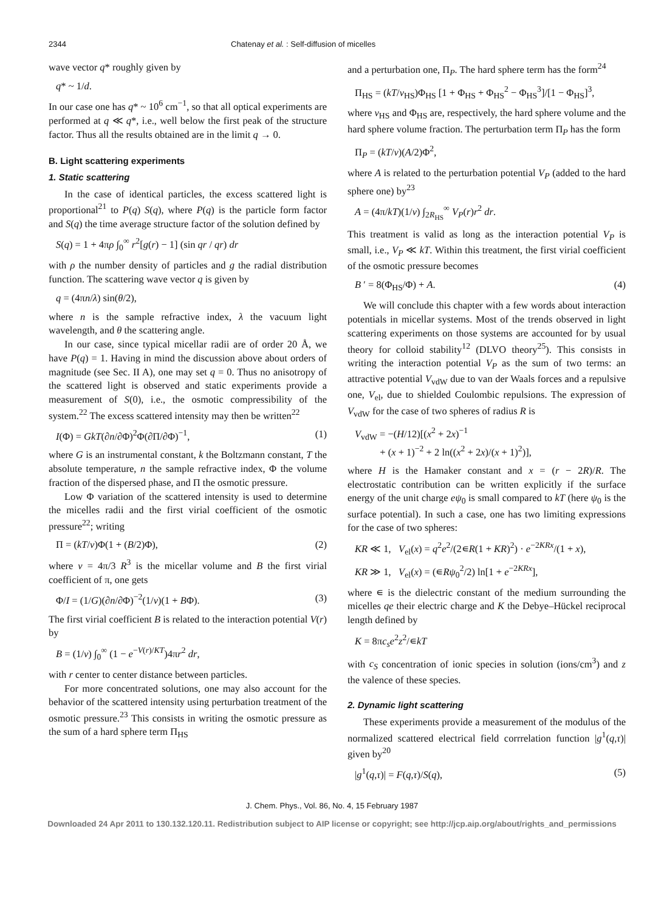2344 Chatenay et al. : Self-diffusion of micelles
wave vector q* roughly given by
q* ~ 1/d.
In our case one has q* ~ 10<sup>6</sup> cm<sup>−1</sup>, so that all optical experiments are performed at q ≪ q*, i.e., well below the first peak of the structure factor. Thus all the results obtained are in the limit q → 0.
B. Light scattering experiments
1. Static scattering
In the case of identical particles, the excess scattered light is proportional<sup>21</sup> to P(q) S(q), where P(q) is the particle form factor and S(q) the time average structure factor of the solution defined by
S(q) = 1 + 4πρ ∫<sub>0</sub><sup>∞</sup> r<sup>2</sup>[g(r) − 1] (sin qr / qr) dr
with ρ the number density of particles and g the radial distribution function. The scattering wave vector q is given by
q = (4πn/λ) sin(θ/2),
where n is the sample refractive index, λ the vacuum light wavelength, and θ the scattering angle.
In our case, since typical micellar radii are of order 20 Å, we have P(q) = 1. Having in mind the discussion above about orders of magnitude (see Sec. II A), one may set q = 0. Thus no anisotropy of the scattered light is observed and static experiments provide a measurement of S(0), i.e., the osmotic compressibility of the system.<sup>22</sup> The excess scattered intensity may then be written<sup>22</sup>
I(Φ) = GkT(∂n/∂Φ)<sup>2</sup>Φ(∂Π/∂Φ)<sup>−1</sup>, (1)
where G is an instrumental constant, k the Boltzmann constant, T the absolute temperature, n the sample refractive index, Φ the volume fraction of the dispersed phase, and Π the osmotic pressure.
Low Φ variation of the scattered intensity is used to determine the micelles radii and the first virial coefficient of the osmotic pressure<sup>22</sup>; writing
Π = (kT/v)Φ(1 + (B/2)Φ), (2)
where v = 4π/3 R<sup>3</sup> is the micellar volume and B the first virial coefficient of π, one gets
Φ/I = (1/G)(∂n/∂Φ)<sup>−2</sup>(1/v)(1 + BΦ). (3)
The first virial coefficient B is related to the interaction potential V(r) by
B = (1/v) ∫<sub>0</sub><sup>∞</sup> (1 − e<sup>−V(r)/KT</sup>)4πr<sup>2</sup> dr,
with r center to center distance between particles.
For more concentrated solutions, one may also account for the behavior of the scattered intensity using perturbation treatment of the osmotic pressure.<sup>23</sup> This consists in writing the osmotic pressure as the sum of a hard sphere term Π<sub>HS</sub>
and a perturbation one, Π<sub>P</sub>. The hard sphere term has the form<sup>24</sup>
Π<sub>HS</sub> = (kT/v<sub>HS</sub>)Φ<sub>HS</sub> [1 + Φ<sub>HS</sub> + Φ<sub>HS</sub><sup>2</sup> − Φ<sub>HS</sub><sup>3</sup>]/[1 − Φ<sub>HS</sub>]<sup>3</sup>,
where v<sub>HS</sub> and Φ<sub>HS</sub> are, respectively, the hard sphere volume and the hard sphere volume fraction. The perturbation term Π<sub>P</sub> has the form
Π<sub>P</sub> = (kT/v)(A/2)Φ<sup>2</sup>,
where A is related to the perturbation potential V<sub>P</sub> (added to the hard sphere one) by<sup>23</sup>
A = (4π/kT)(1/v) ∫<sub>2R<sub>HS</sub></sub><sup>∞</sup> V<sub>P</sub>(r)r<sup>2</sup> dr.
This treatment is valid as long as the interaction potential V<sub>P</sub> is small, i.e., V<sub>P</sub> ≪ kT. Within this treatment, the first virial coefficient of the osmotic pressure becomes
B ′ = 8(Φ<sub>HS</sub>/Φ) + A. (4)
We will conclude this chapter with a few words about interaction potentials in micellar systems. Most of the trends observed in light scattering experiments on those systems are accounted for by usual theory for colloid stability<sup>12</sup> (DLVO theory<sup>25</sup>). This consists in writing the interaction potential V<sub>P</sub> as the sum of two terms: an attractive potential V<sub>vdW</sub> due to van der Waals forces and a repulsive one, V<sub>el</sub>, due to shielded Coulombic repulsions. The expression of V<sub>vdW</sub> for the case of two spheres of radius R is
V<sub>vdW</sub> = −(H/12)[(x<sup>2</sup> + 2x)<sup>−1</sup>
+ (x + 1)<sup>−2</sup> + 2 ln((x<sup>2</sup> + 2x)/(x + 1)<sup>2</sup>)],
where H is the Hamaker constant and x = (r − 2R)/R. The electrostatic contribution can be written explicitly if the surface energy of the unit charge eψ<sub>0</sub> is small compared to kT (here ψ<sub>0</sub> is the surface potential). In such a case, one has two limiting expressions for the case of two spheres:
KR ≪ 1, V<sub>el</sub>(x) = q<sup>2</sup>e<sup>2</sup>/(2∊R(1 + KR)<sup>2</sup>) · e<sup>−2KRx</sup>/(1 + x),
KR ≫ 1, V<sub>el</sub>(x) = (∊Rψ<sub>0</sub><sup>2</sup>/2) ln[1 + e<sup>−2KRx</sup>],
where ∊ is the dielectric constant of the medium surrounding the micelles qe their electric charge and K the Debye–Hückel reciprocal length defined by
K = 8πc<sub>s</sub>e<sup>2</sup>z<sup>2</sup>/∊kT
with c<sub>S</sub> concentration of ionic species in solution (ions/cm<sup>3</sup>) and z the valence of these species.
2. Dynamic light scattering
These experiments provide a measurement of the modulus of the normalized scattered electrical field corrrelation function |g<sup>1</sup>(q,τ)| given by<sup>20</sup>
|g<sup>1</sup>(q,τ)| = F(q,τ)/S(q), (5)
J. Chem. Phys., Vol. 86, No. 4, 15 February 1987
Downloaded 24 Apr 2011 to 130.132.120.11. Redistribution subject to AIP license or copyright; see http://jcp.aip.org/about/rights_and_permissions